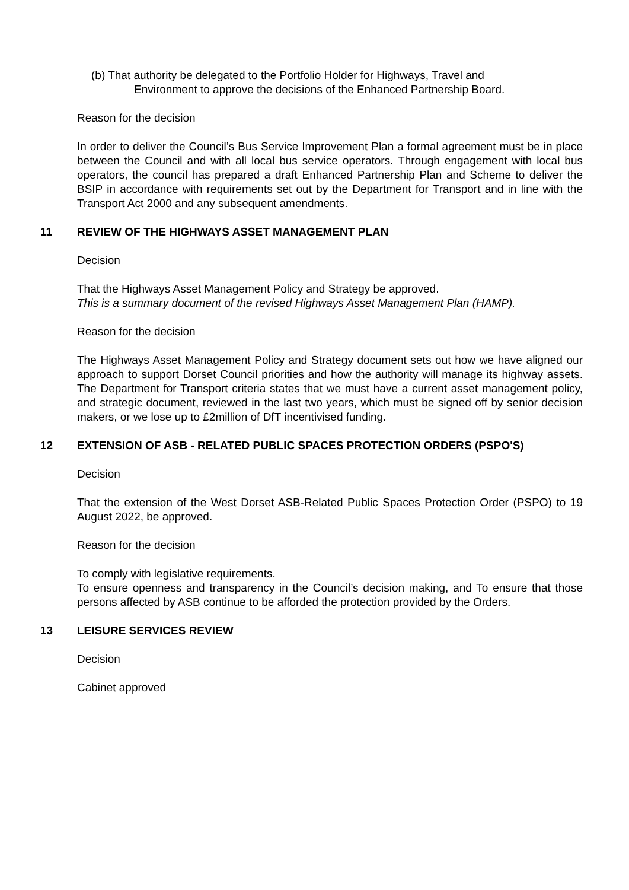(b) That authority be delegated to the Portfolio Holder for Highways, Travel and
Environment to approve the decisions of the Enhanced Partnership Board.
Reason for the decision
In order to deliver the Council’s Bus Service Improvement Plan a formal agreement must be in place between the Council and with all local bus service operators. Through engagement with local bus operators, the council has prepared a draft Enhanced Partnership Plan and Scheme to deliver the BSIP in accordance with requirements set out by the Department for Transport and in line with the Transport Act 2000 and any subsequent amendments.
11 REVIEW OF THE HIGHWAYS ASSET MANAGEMENT PLAN
Decision
That the Highways Asset Management Policy and Strategy be approved.
This is a summary document of the revised Highways Asset Management Plan (HAMP).
Reason for the decision
The Highways Asset Management Policy and Strategy document sets out how we have aligned our approach to support Dorset Council priorities and how the authority will manage its highway assets. The Department for Transport criteria states that we must have a current asset management policy, and strategic document, reviewed in the last two years, which must be signed off by senior decision makers, or we lose up to £2million of DfT incentivised funding.
12 EXTENSION OF ASB - RELATED PUBLIC SPACES PROTECTION ORDERS (PSPO'S)
Decision
That the extension of the West Dorset ASB-Related Public Spaces Protection Order (PSPO) to 19 August 2022, be approved.
Reason for the decision
To comply with legislative requirements.
To ensure openness and transparency in the Council’s decision making, and To ensure that those persons affected by ASB continue to be afforded the protection provided by the Orders.
13 LEISURE SERVICES REVIEW
Decision
Cabinet approved